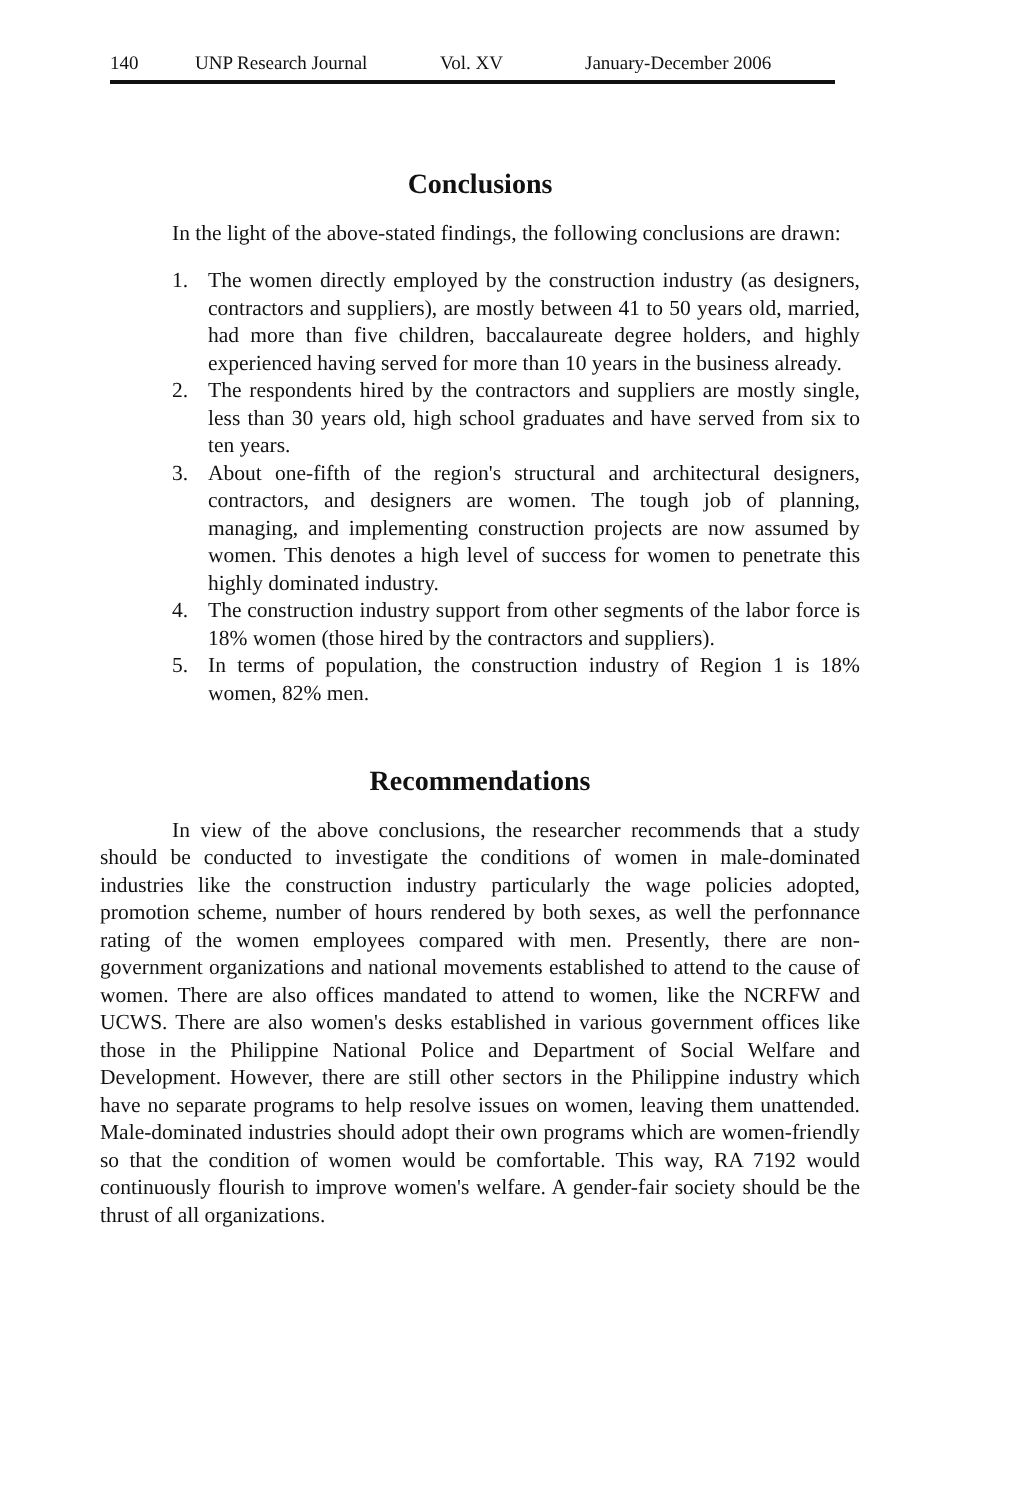140 UNP Research Journal Vol. XV January-December 2006
Conclusions
In the light of the above-stated findings, the following conclusions are drawn:
1. The women directly employed by the construction industry (as designers, contractors and suppliers), are mostly between 41 to 50 years old, married, had more than five children, baccalaureate degree holders, and highly experienced having served for more than 10 years in the business already.
2. The respondents hired by the contractors and suppliers are mostly single, less than 30 years old, high school graduates and have served from six to ten years.
3. About one-fifth of the region's structural and architectural designers, contractors, and designers are women. The tough job of planning, managing, and implementing construction projects are now assumed by women. This denotes a high level of success for women to penetrate this highly dominated industry.
4. The construction industry support from other segments of the labor force is 18% women (those hired by the contractors and suppliers).
5. In terms of population, the construction industry of Region 1 is 18% women, 82% men.
Recommendations
In view of the above conclusions, the researcher recommends that a study should be conducted to investigate the conditions of women in male-dominated industries like the construction industry particularly the wage policies adopted, promotion scheme, number of hours rendered by both sexes, as well the perfonnance rating of the women employees compared with men. Presently, there are non-government organizations and national movements established to attend to the cause of women. There are also offices mandated to attend to women, like the NCRFW and UCWS. There are also women's desks established in various government offices like those in the Philippine National Police and Department of Social Welfare and Development. However, there are still other sectors in the Philippine industry which have no separate programs to help resolve issues on women, leaving them unattended. Male-dominated industries should adopt their own programs which are women-friendly so that the condition of women would be comfortable. This way, RA 7192 would continuously flourish to improve women's welfare. A gender-fair society should be the thrust of all organizations.